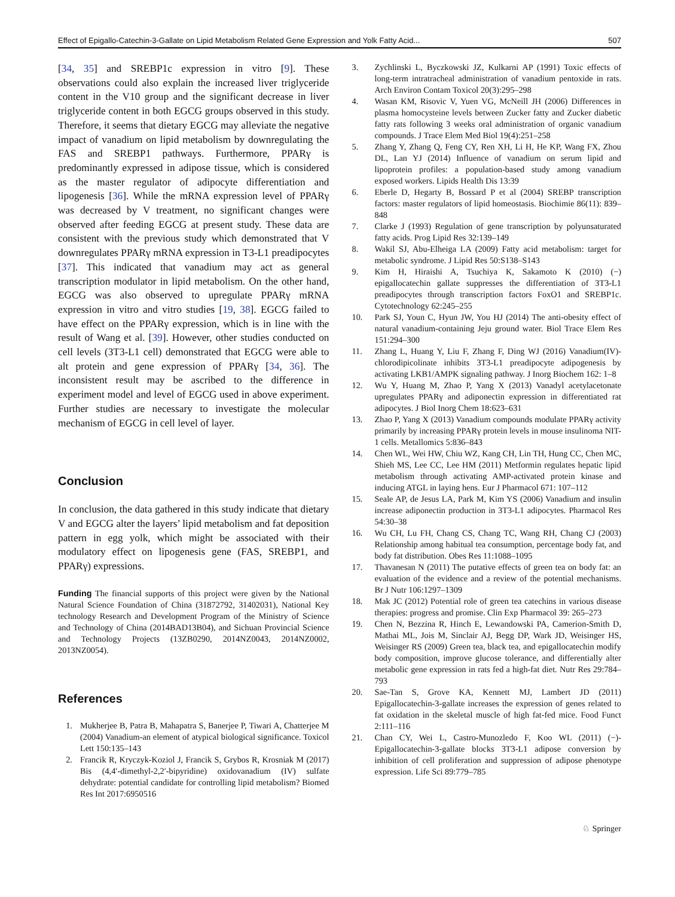Effect of Epigallo-Catechin-3-Gallate on Lipid Metabolism Related Gene Expression and Yolk Fatty Acid... 507
[34, 35] and SREBP1c expression in vitro [9]. These observations could also explain the increased liver triglyceride content in the V10 group and the significant decrease in liver triglyceride content in both EGCG groups observed in this study. Therefore, it seems that dietary EGCG may alleviate the negative impact of vanadium on lipid metabolism by downregulating the FAS and SREBP1 pathways. Furthermore, PPARγ is predominantly expressed in adipose tissue, which is considered as the master regulator of adipocyte differentiation and lipogenesis [36]. While the mRNA expression level of PPARγ was decreased by V treatment, no significant changes were observed after feeding EGCG at present study. These data are consistent with the previous study which demonstrated that V downregulates PPARγ mRNA expression in T3-L1 preadipocytes [37]. This indicated that vanadium may act as general transcription modulator in lipid metabolism. On the other hand, EGCG was also observed to upregulate PPARγ mRNA expression in vitro and vitro studies [19, 38]. EGCG failed to have effect on the PPARγ expression, which is in line with the result of Wang et al. [39]. However, other studies conducted on cell levels (3T3-L1 cell) demonstrated that EGCG were able to alt protein and gene expression of PPARγ [34, 36]. The inconsistent result may be ascribed to the difference in experiment model and level of EGCG used in above experiment. Further studies are necessary to investigate the molecular mechanism of EGCG in cell level of layer.
Conclusion
In conclusion, the data gathered in this study indicate that dietary V and EGCG alter the layers’ lipid metabolism and fat deposition pattern in egg yolk, which might be associated with their modulatory effect on lipogenesis gene (FAS, SREBP1, and PPARγ) expressions.
Funding The financial supports of this project were given by the National Natural Science Foundation of China (31872792, 31402031), National Key technology Research and Development Program of the Ministry of Science and Technology of China (2014BAD13B04), and Sichuan Provincial Science and Technology Projects (13ZB0290, 2014NZ0043, 2014NZ0002, 2013NZ0054).
References
1. Mukherjee B, Patra B, Mahapatra S, Banerjee P, Tiwari A, Chatterjee M (2004) Vanadium-an element of atypical biological significance. Toxicol Lett 150:135–143
2. Francik R, Kryczyk-Koziol J, Francik S, Grybos R, Krosniak M (2017) Bis (4,4′-dimethyl-2,2′-bipyridine) oxidovanadium (IV) sulfate dehydrate: potential candidate for controlling lipid metabolism? Biomed Res Int 2017:6950516
3. Zychlinski L, Byczkowski JZ, Kulkarni AP (1991) Toxic effects of long-term intratracheal administration of vanadium pentoxide in rats. Arch Environ Contam Toxicol 20(3):295–298
4. Wasan KM, Risovic V, Yuen VG, McNeill JH (2006) Differences in plasma homocysteine levels between Zucker fatty and Zucker diabetic fatty rats following 3 weeks oral administration of organic vanadium compounds. J Trace Elem Med Biol 19(4):251–258
5. Zhang Y, Zhang Q, Feng CY, Ren XH, Li H, He KP, Wang FX, Zhou DL, Lan YJ (2014) Influence of vanadium on serum lipid and lipoprotein profiles: a population-based study among vanadium exposed workers. Lipids Health Dis 13:39
6. Eberle D, Hegarty B, Bossard P et al (2004) SREBP transcription factors: master regulators of lipid homeostasis. Biochimie 86(11): 839–848
7. Clarke J (1993) Regulation of gene transcription by polyunsaturated fatty acids. Prog Lipid Res 32:139–149
8. Wakil SJ, Abu-Elheiga LA (2009) Fatty acid metabolism: target for metabolic syndrome. J Lipid Res 50:S138–S143
9. Kim H, Hiraishi A, Tsuchiya K, Sakamoto K (2010) (−) epigallocatechin gallate suppresses the differentiation of 3T3-L1 preadipocytes through transcription factors FoxO1 and SREBP1c. Cytotechnology 62:245–255
10. Park SJ, Youn C, Hyun JW, You HJ (2014) The anti-obesity effect of natural vanadium-containing Jeju ground water. Biol Trace Elem Res 151:294–300
11. Zhang L, Huang Y, Liu F, Zhang F, Ding WJ (2016) Vanadium(IV)-chlorodipicolinate inhibits 3T3-L1 preadipocyte adipogenesis by activating LKB1/AMPK signaling pathway. J Inorg Biochem 162: 1–8
12. Wu Y, Huang M, Zhao P, Yang X (2013) Vanadyl acetylacetonate upregulates PPARγ and adiponectin expression in differentiated rat adipocytes. J Biol Inorg Chem 18:623–631
13. Zhao P, Yang X (2013) Vanadium compounds modulate PPARγ activity primarily by increasing PPARγ protein levels in mouse insulinoma NIT-1 cells. Metallomics 5:836–843
14. Chen WL, Wei HW, Chiu WZ, Kang CH, Lin TH, Hung CC, Chen MC, Shieh MS, Lee CC, Lee HM (2011) Metformin regulates hepatic lipid metabolism through activating AMP-activated protein kinase and inducing ATGL in laying hens. Eur J Pharmacol 671: 107–112
15. Seale AP, de Jesus LA, Park M, Kim YS (2006) Vanadium and insulin increase adiponectin production in 3T3-L1 adipocytes. Pharmacol Res 54:30–38
16. Wu CH, Lu FH, Chang CS, Chang TC, Wang RH, Chang CJ (2003) Relationship among habitual tea consumption, percentage body fat, and body fat distribution. Obes Res 11:1088–1095
17. Thavanesan N (2011) The putative effects of green tea on body fat: an evaluation of the evidence and a review of the potential mechanisms. Br J Nutr 106:1297–1309
18. Mak JC (2012) Potential role of green tea catechins in various disease therapies: progress and promise. Clin Exp Pharmacol 39: 265–273
19. Chen N, Bezzina R, Hinch E, Lewandowski PA, Camerion-Smith D, Mathai ML, Jois M, Sinclair AJ, Begg DP, Wark JD, Weisinger HS, Weisinger RS (2009) Green tea, black tea, and epigallocatechin modify body composition, improve glucose tolerance, and differentially alter metabolic gene expression in rats fed a high-fat diet. Nutr Res 29:784–793
20. Sae-Tan S, Grove KA, Kennett MJ, Lambert JD (2011) Epigallocatechin-3-gallate increases the expression of genes related to fat oxidation in the skeletal muscle of high fat-fed mice. Food Funct 2:111–116
21. Chan CY, Wei L, Castro-Munozledo F, Koo WL (2011) (−)-Epigallocatechin-3-gallate blocks 3T3-L1 adipose conversion by inhibition of cell proliferation and suppression of adipose phenotype expression. Life Sci 89:779–785
♘ Springer